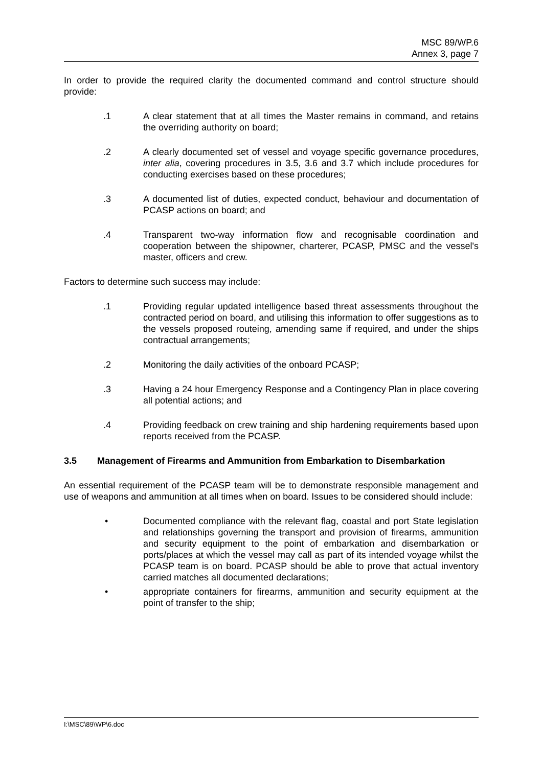MSC 89/WP.6
Annex 3, page 7
In order to provide the required clarity the documented command and control structure should provide:
.1 A clear statement that at all times the Master remains in command, and retains the overriding authority on board;
.2 A clearly documented set of vessel and voyage specific governance procedures, inter alia, covering procedures in 3.5, 3.6 and 3.7 which include procedures for conducting exercises based on these procedures;
.3 A documented list of duties, expected conduct, behaviour and documentation of PCASP actions on board; and
.4 Transparent two-way information flow and recognisable coordination and cooperation between the shipowner, charterer, PCASP, PMSC and the vessel's master, officers and crew.
Factors to determine such success may include:
.1 Providing regular updated intelligence based threat assessments throughout the contracted period on board, and utilising this information to offer suggestions as to the vessels proposed routeing, amending same if required, and under the ships contractual arrangements;
.2 Monitoring the daily activities of the onboard PCASP;
.3 Having a 24 hour Emergency Response and a Contingency Plan in place covering all potential actions; and
.4 Providing feedback on crew training and ship hardening requirements based upon reports received from the PCASP.
3.5 Management of Firearms and Ammunition from Embarkation to Disembarkation
An essential requirement of the PCASP team will be to demonstrate responsible management and use of weapons and ammunition at all times when on board. Issues to be considered should include:
• Documented compliance with the relevant flag, coastal and port State legislation and relationships governing the transport and provision of firearms, ammunition and security equipment to the point of embarkation and disembarkation or ports/places at which the vessel may call as part of its intended voyage whilst the PCASP team is on board. PCASP should be able to prove that actual inventory carried matches all documented declarations;
• appropriate containers for firearms, ammunition and security equipment at the point of transfer to the ship;
I:\MSC\89\WP\6.doc